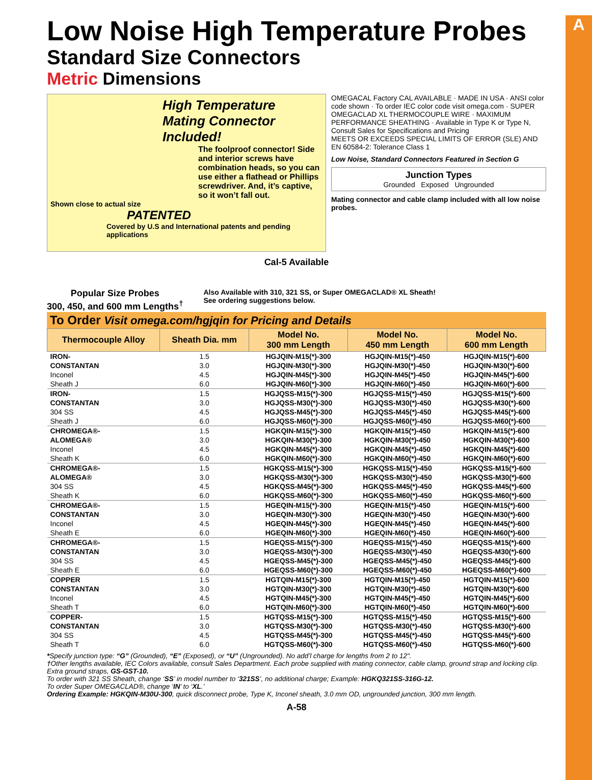A
Low Noise High Temperature Probes
Standard Size Connectors
Metric Dimensions
High Temperature
Mating Connector Included!
The foolproof connector! Side and interior screws have combination heads, so you can use either a flathead or Phillips screwdriver. And, it’s captive, so it won’t fall out.
Shown close to actual size
PATENTED
Covered by U.S and International patents and pending applications
OMEGACAL Factory CAL AVAILABLE · MADE IN USA · ANSI color code shown · To order IEC color code visit omega.com · SUPER OMEGACLAD XL THERMOCOUPLE WIRE · MAXIMUM PERFORMANCE SHEATHING · Available in Type K or Type N, Consult Sales for Specifications and Pricing
MEETS OR EXCEEDS SPECIAL LIMITS OF ERROR (SLE) AND EN 60584-2: Tolerance Class 1
Low Noise, Standard Connectors Featured in Section G
Junction Types
Grounded Exposed Ungrounded
Mating connector and cable clamp included with all low noise probes.
Cal-5 Available
Popular Size Probes
300, 450, and 600 mm Lengths<sup>†</sup>
Also Available with 310, 321 SS, or Super OMEGACLAD® XL Sheath!
See ordering suggestions below.
To Order Visit omega.com/hgjqin for Pricing and Details
| Thermocouple Alloy | Sheath Dia. mm | Model No. 300 mm Length | Model No. 450 mm Length | Model No. 600 mm Length |
| --- | --- | --- | --- | --- |
| IRON- | 1.5 | HGJQIN-M15(*)-300 | HGJQIN-M15(*)-450 | HGJQIN-M15(*)-600 |
| CONSTANTAN | 3.0 | HGJQIN-M30(*)-300 | HGJQIN-M30(*)-450 | HGJQIN-M30(*)-600 |
| Inconel | 4.5 | HGJQIN-M45(*)-300 | HGJQIN-M45(*)-450 | HGJQIN-M45(*)-600 |
| Sheath J | 6.0 | HGJQIN-M60(*)-300 | HGJQIN-M60(*)-450 | HGJQIN-M60(*)-600 |
| IRON- | 1.5 | HGJQSS-M15(*)-300 | HGJQSS-M15(*)-450 | HGJQSS-M15(*)-600 |
| CONSTANTAN | 3.0 | HGJQSS-M30(*)-300 | HGJQSS-M30(*)-450 | HGJQSS-M30(*)-600 |
| 304 SS | 4.5 | HGJQSS-M45(*)-300 | HGJQSS-M45(*)-450 | HGJQSS-M45(*)-600 |
| Sheath J | 6.0 | HGJQSS-M60(*)-300 | HGJQSS-M60(*)-450 | HGJQSS-M60(*)-600 |
| CHROMEGA®- | 1.5 | HGKQIN-M15(*)-300 | HGKQIN-M15(*)-450 | HGKQIN-M15(*)-600 |
| ALOMEGA® | 3.0 | HGKQIN-M30(*)-300 | HGKQIN-M30(*)-450 | HGKQIN-M30(*)-600 |
| Inconel | 4.5 | HGKQIN-M45(*)-300 | HGKQIN-M45(*)-450 | HGKQIN-M45(*)-600 |
| Sheath K | 6.0 | HGKQIN-M60(*)-300 | HGKQIN-M60(*)-450 | HGKQIN-M60(*)-600 |
| CHROMEGA®- | 1.5 | HGKQSS-M15(*)-300 | HGKQSS-M15(*)-450 | HGKQSS-M15(*)-600 |
| ALOMEGA® | 3.0 | HGKQSS-M30(*)-300 | HGKQSS-M30(*)-450 | HGKQSS-M30(*)-600 |
| 304 SS | 4.5 | HGKQSS-M45(*)-300 | HGKQSS-M45(*)-450 | HGKQSS-M45(*)-600 |
| Sheath K | 6.0 | HGKQSS-M60(*)-300 | HGKQSS-M60(*)-450 | HGKQSS-M60(*)-600 |
| CHROMEGA®- | 1.5 | HGEQIN-M15(*)-300 | HGEQIN-M15(*)-450 | HGEQIN-M15(*)-600 |
| CONSTANTAN | 3.0 | HGEQIN-M30(*)-300 | HGEQIN-M30(*)-450 | HGEQIN-M30(*)-600 |
| Inconel | 4.5 | HGEQIN-M45(*)-300 | HGEQIN-M45(*)-450 | HGEQIN-M45(*)-600 |
| Sheath E | 6.0 | HGEQIN-M60(*)-300 | HGEQIN-M60(*)-450 | HGEQIN-M60(*)-600 |
| CHROMEGA®- | 1.5 | HGEQSS-M15(*)-300 | HGEQSS-M15(*)-450 | HGEQSS-M15(*)-600 |
| CONSTANTAN | 3.0 | HGEQSS-M30(*)-300 | HGEQSS-M30(*)-450 | HGEQSS-M30(*)-600 |
| 304 SS | 4.5 | HGEQSS-M45(*)-300 | HGEQSS-M45(*)-450 | HGEQSS-M45(*)-600 |
| Sheath E | 6.0 | HGEQSS-M60(*)-300 | HGEQSS-M60(*)-450 | HGEQSS-M60(*)-600 |
| COPPER | 1.5 | HGTQIN-M15(*)-300 | HGTQIN-M15(*)-450 | HGTQIN-M15(*)-600 |
| CONSTANTAN | 3.0 | HGTQIN-M30(*)-300 | HGTQIN-M30(*)-450 | HGTQIN-M30(*)-600 |
| Inconel | 4.5 | HGTQIN-M45(*)-300 | HGTQIN-M45(*)-450 | HGTQIN-M45(*)-600 |
| Sheath T | 6.0 | HGTQIN-M60(*)-300 | HGTQIN-M60(*)-450 | HGTQIN-M60(*)-600 |
| COPPER- | 1.5 | HGTQSS-M15(*)-300 | HGTQSS-M15(*)-450 | HGTQSS-M15(*)-600 |
| CONSTANTAN | 3.0 | HGTQSS-M30(*)-300 | HGTQSS-M30(*)-450 | HGTQSS-M30(*)-600 |
| 304 SS | 4.5 | HGTQSS-M45(*)-300 | HGTQSS-M45(*)-450 | HGTQSS-M45(*)-600 |
| Sheath T | 6.0 | HGTQSS-M60(*)-300 | HGTQSS-M60(*)-450 | HGTQSS-M60(*)-600 |
*Specify junction type: “G” (Grounded), “E” (Exposed), or “U” (Ungrounded). No add’l charge for lengths from 2 to 12".
†Other lengths available, IEC Colors available, consult Sales Department. Each probe supplied with mating connector, cable clamp, ground strap and locking clip. Extra ground straps, GS-GST-10.
To order with 321 SS Sheath, change ‘SS’ in model number to ‘321SS’, no additional charge; Example: HGKQ321SS-316G-12.
To order Super OMEGACLAD®, change ‘IN’ to ‘XL.’
Ordering Example: HGKQIN-M30U-300, quick disconnect probe, Type K, Inconel sheath, 3.0 mm OD, ungrounded junction, 300 mm length.
A-58